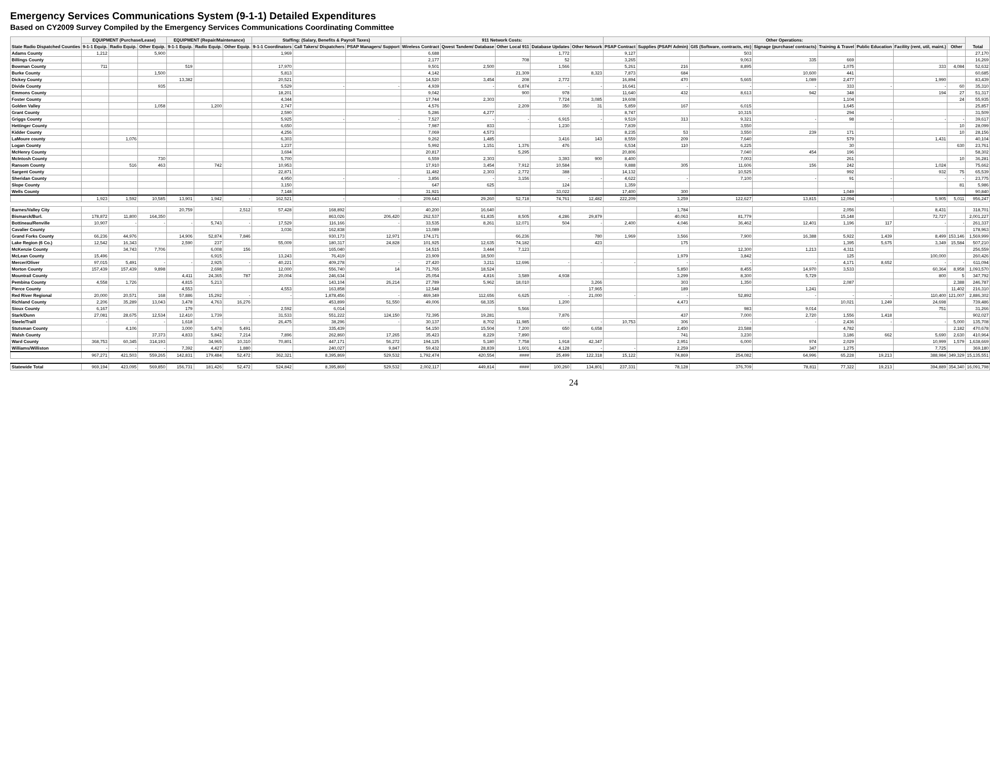Emergency Services Communications System (9-1-1) Detailed Expenditures
Based on CY2009 Survey Compiled by the Emergency Services Communications Coordinating Committee
| State Radio Dispatched Counties | EQUIPMENT (Purchase/Lease) | | | EQUIPMENT (Repair/Maintenance) | | | Staffing: (Salary, Benefits & Payroll Taxes) | | | 911 Network Costs: | | | | | Other Operations: | | | | | | | | Total |
| --- | --- | --- | --- | --- | --- | --- | --- | --- | --- | --- | --- | --- | --- | --- | --- | --- | --- | --- | --- | --- | --- | --- | --- |
| | 9-1-1 Equip. | Radio Equip. | Other Equip. | 9-1-1 Equip. | Radio Equip. | Other Equip. | 9-1-1 Coordinators | Call Takers/ Dispatchers | PSAP Managers/ Support | Wireless Contract | Qwest Tandem/ Database | Other Local 911 | Database Updates | Other Network | PSAP Contract | Supplies (PSAP/ Admin) | GIS (Software, contracts, etc) | Signage (purchase/ contracts) | Training & Travel | Public Education | Facility (rent, util, maint.) | Other | |
| Adams County | 1,212 | | 5,900 | | | | 1,969 | | | 6,688 | | | 1,772 | | 9,127 | | 503 | | | | | | 27,170 |
| Billings County | | | | | | | | | | 2,177 | | 708 | 52 | | 3,265 | | 9,063 | 335 | 669 | | | | 16,269 |
| Bowman County | 711 | | | 519 | | | 17,970 | | | 9,501 | 2,500 | | 1,566 | | 5,261 | 216 | 8,895 | | 1,075 | | 333 | 4,084 | 52,632 |
| Burke County | | | 1,500 | | | | 5,813 | | | 4,142 | | 21,309 | | 8,323 | 7,873 | 684 | | 10,600 | 441 | | | | 60,685 |
| Dickey County | | | | 13,382 | | | 20,521 | | | 14,520 | 3,454 | 208 | 2,772 | | 16,894 | 470 | 5,665 | 1,089 | 2,477 | | 1,990 | | 83,439 |
| Divide County | | | 935 | | | | 5,529 | - | - | 4,939 | - | 6,874 | - | - | 16,641 | - | - | - | 333 | - | - | 60 | 35,310 |
| Emmons County | | | | | | | 18,201 | | | 9,042 | | 900 | 978 | | 11,640 | 432 | 8,613 | 942 | 348 | | 194 | 27 | 51,317 |
| Foster County | | | | | | | 4,344 | | | 17,744 | 2,303 | | 7,724 | 3,085 | 19,608 | | | | 1,104 | | | 24 | 55,935 |
| Golden Valley | | | 1,058 | | 1,200 | | 2,747 | | | 4,576 | | 2,209 | 350 | 31 | 5,859 | 167 | 6,015 | | 1,645 | | | | 25,857 |
| Grant County | | | | | | | 2,590 | | | 5,286 | 4,277 | | | | 8,747 | | 10,315 | | 294 | | | | 31,509 |
| Griggs County | | | | | | | 5,925 | - | - | 7,527 | - | - | 6,915 | - | 9,519 | 313 | 9,321 | - | 98 | - | - | - | 39,617 |
| Hettinger County | | | | | | | 6,650 | | | 7,987 | 833 | | 1,230 | | 7,839 | | 3,550 | | | | | 10 | 28,099 |
| Kidder County | | | | | | | 4,256 | | | 7,069 | 4,573 | | | | 8,235 | 53 | 3,550 | 239 | 171 | | | 10 | 28,156 |
| LaMoure county | | 1,076 | | | | | 6,303 | | | 9,262 | 1,485 | | 3,416 | 143 | 8,559 | 209 | 7,640 | | 579 | | 1,431 | | 40,104 |
| Logan County | | | | | | | 1,237 | | | 5,992 | 1,151 | 1,376 | 476 | | 6,534 | 110 | 6,225 | | 30 | | | 630 | 23,761 |
| McHenry County | | | | | | | 3,694 | | | 20,817 | | 5,295 | | | 20,806 | | 7,040 | 454 | 196 | | | | 58,302 |
| McIntosh County | | | 730 | | | | 5,700 | | | 6,559 | 2,303 | | 3,393 | 900 | 8,400 | | 7,003 | | 261 | | | 10 | 36,281 |
| Ransom County | | 516 | 463 | | 742 | | 10,953 | | | 17,910 | 3,454 | 7,912 | 10,584 | | 9,888 | 305 | 11,606 | 156 | 242 | | 1,024 | | 75,662 |
| Sargent County | | | | | | | 22,871 | | | 11,482 | 2,303 | 2,772 | 388 | | 14,132 | | 10,525 | | 992 | | 932 | 75 | 65,539 |
| Sheridan County | | | | | | | 4,950 | - | - | 3,856 | - | 3,156 | - | - | 4,622 | - | 7,100 | - | 91 | - | - | - | 23,775 |
| Slope County | | | | | | | 3,150 | | | 647 | 625 | | 124 | | 1,359 | | | | | | | 81 | 5,986 |
| Wells County | | | | | | | 7,148 | | | 31,921 | | | 33,022 | | 17,400 | 300 | | | 1,049 | | | | 90,840 |
| | 1,923 | 1,592 | 10,585 | 13,901 | 1,942 | - | 162,521 | - | - | 209,643 | 29,260 | 52,718 | 74,761 | 12,482 | 222,209 | 3,259 | 122,627 | 13,815 | 12,094 | - | 5,905 | 5,011 | 956,247 |
| Barnes/Valley City | | | | 20,759 | | 2,512 | 57,428 | 168,892 | | 40,200 | 16,640 | | | | | 1,784 | | | 2,056 | | 8,431 | | 318,701 |
| Bismarck/Burl. | 178,872 | 11,800 | 164,350 | | | | | 863,026 | 206,420 | 262,537 | 61,835 | 8,505 | 4,286 | 29,879 | | 40,063 | 81,779 | | 15,148 | | 72,727 | | 2,001,227 |
| Bottineau/Renville | 10,907 | - | - | - | 5,743 | - | 17,529 | 116,166 | - | 33,535 | 8,261 | 12,071 | 504 | - | 2,400 | 4,046 | 36,462 | 12,401 | 1,196 | 117 | - | - | 261,337 |
| Cavalier County | | | | | | | 3,036 | 162,838 | | 13,089 | | | | | | | | | | | | | 178,963 |
| Grand Forks County | 66,236 | 44,976 | | 14,906 | 52,874 | 7,846 | | 930,173 | 12,971 | 174,171 | | 66,236 | | 780 | 1,969 | 3,566 | 7,900 | 16,388 | 5,922 | 1,439 | 8,499 | 153,146 | 1,569,999 |
| Lake Region (6 Co.) | 12,542 | 16,343 | | 2,590 | 237 | | 55,009 | 180,317 | 24,828 | 101,925 | 12,635 | 74,182 | | 423 | | 175 | | | 1,395 | 5,675 | 3,349 | 15,584 | 507,210 |
| McKenzie County | | 34,743 | 7,706 | | 6,008 | 156 | | 165,040 | | 14,515 | 3,444 | 7,123 | | | | | 12,300 | 1,213 | 4,311 | | | | 256,559 |
| McLean County | 15,496 | | | | 6,915 | | 13,243 | 76,419 | | 23,909 | 18,500 | | | | | 1,979 | 3,842 | | 125 | | 100,000 | | 260,426 |
| Mercer/Oliver | 97,015 | 5,491 | - | - | 2,925 | - | 40,221 | 409,278 | - | 27,420 | 3,211 | 12,696 | - | - | - | - | - | - | 4,171 | 8,652 | - | - | 611,094 |
| Morton County | 157,439 | 157,439 | 9,898 | | 2,698 | | 12,000 | 556,740 | 14 | 71,765 | 18,524 | | | | | 5,850 | 8,455 | 14,970 | 3,533 | | 60,364 | 8,958 | 1,093,570 |
| Mountrail County | | | | 4,411 | 24,365 | 787 | 20,004 | 246,634 | | 25,054 | 4,816 | 3,589 | 4,938 | | | 3,299 | 8,300 | 5,729 | | | 800 | 5 | 347,792 |
| Pembina County | 4,558 | 1,726 | | 4,815 | 5,213 | | | 143,104 | 26,214 | 27,789 | 5,962 | 18,010 | | 3,266 | | 303 | 1,350 | | 2,087 | | | 2,388 | 246,787 |
| Pierce County | | | | 4,553 | | | 4,553 | 163,858 | | 12,548 | | | | 17,965 | | 189 | | 1,241 | | | | 11,402 | 216,310 |
| Red River Regional | 20,000 | 20,571 | 168 | 57,886 | 15,292 | - | - | 1,878,456 | - | 469,349 | 112,656 | 6,625 | - | 21,000 | - | - | 52,892 | - | - | - | 110,400 | 121,007 | 2,886,302 |
| Richland County | 2,206 | 35,289 | 13,043 | 3,478 | 4,763 | 16,276 | | 453,899 | 51,550 | 49,006 | 68,335 | | 1,200 | | | 4,473 | | | 10,021 | 1,249 | 24,698 | | 739,486 |
| Sioux County | 6,167 | | | 179 | | | 2,592 | 6,014 | | | | 5,566 | | | | | 983 | 9,014 | | | 751 | | 31,266 |
| Stark/Dunn | 27,081 | 28,675 | 12,534 | 12,410 | 1,739 | | 31,533 | 551,222 | 124,150 | 72,395 | 19,281 | | 7,876 | | | 437 | 7,000 | 2,720 | 1,556 | 1,418 | | | 902,027 |
| Steele/Traill | - | - | - | 1,618 | - | - | 26,475 | 38,296 | - | 30,137 | 8,702 | 11,985 | - | - | 10,753 | 306 | - | - | 2,436 | - | - | 5,000 | 135,708 |
| Stutsman County | | 4,106 | | 3,000 | 5,478 | 5,491 | | 335,439 | | 54,150 | 15,504 | 7,200 | 650 | 6,658 | | 2,450 | 23,588 | | 4,782 | | | 2,182 | 470,678 |
| Walsh County | | | 37,373 | 4,833 | 5,842 | 7,214 | 7,896 | 262,860 | 17,265 | 35,423 | 8,229 | 7,890 | | | | 741 | 3,230 | | 3,186 | 662 | 5,690 | 2,630 | 410,964 |
| Ward County | 368,753 | 60,345 | 314,193 | | 34,965 | 10,310 | 70,801 | 447,171 | 56,272 | 194,125 | 5,180 | 7,758 | 1,918 | 42,347 | | 2,951 | 6,000 | 974 | 2,029 | | 10,999 | 1,579 | 1,638,669 |
| Williams/Williston | - | - | - | 7,392 | 4,427 | 1,880 | | 240,027 | 9,847 | 59,432 | 28,839 | 1,601 | 4,128 | - | - | 2,259 | | 347 | 1,275 | | 7,725 | | 369,180 |
| | 967,271 | 421,503 | 559,265 | 142,831 | 179,484 | 52,472 | 362,321 | 8,395,869 | 529,532 | 1,792,474 | 420,554 | #### | 25,499 | 122,318 | 15,122 | 74,869 | 254,082 | 64,996 | 65,228 | 19,213 | 388,984 | 349,329 | 15,135,551 |
| Statewide Total | 969,194 | 423,095 | 569,850 | 156,731 | 181,426 | 52,472 | 524,842 | 8,395,869 | 529,532 | 2,002,117 | 449,814 | #### | 100,260 | 134,801 | 237,331 | 78,128 | 376,709 | 78,811 | 77,322 | 19,213 | 394,889 | 354,340 | 16,091,798 |
24